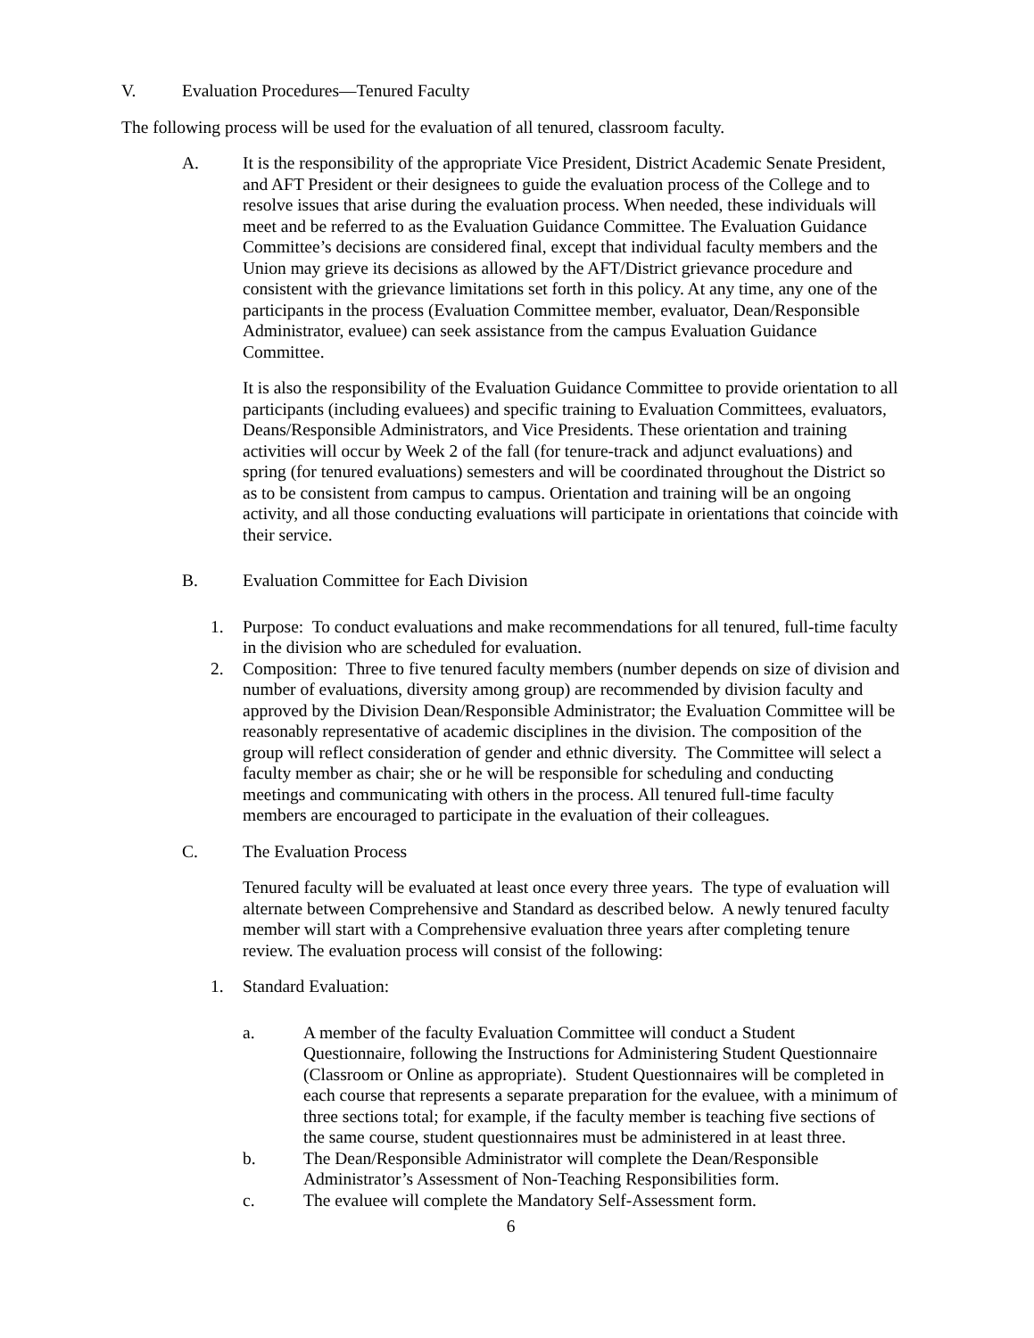V. Evaluation Procedures—Tenured Faculty
The following process will be used for the evaluation of all tenured, classroom faculty.
A. It is the responsibility of the appropriate Vice President, District Academic Senate President, and AFT President or their designees to guide the evaluation process of the College and to resolve issues that arise during the evaluation process. When needed, these individuals will meet and be referred to as the Evaluation Guidance Committee. The Evaluation Guidance Committee’s decisions are considered final, except that individual faculty members and the Union may grieve its decisions as allowed by the AFT/District grievance procedure and consistent with the grievance limitations set forth in this policy. At any time, any one of the participants in the process (Evaluation Committee member, evaluator, Dean/Responsible Administrator, evaluee) can seek assistance from the campus Evaluation Guidance Committee.
It is also the responsibility of the Evaluation Guidance Committee to provide orientation to all participants (including evaluees) and specific training to Evaluation Committees, evaluators, Deans/Responsible Administrators, and Vice Presidents. These orientation and training activities will occur by Week 2 of the fall (for tenure-track and adjunct evaluations) and spring (for tenured evaluations) semesters and will be coordinated throughout the District so as to be consistent from campus to campus. Orientation and training will be an ongoing activity, and all those conducting evaluations will participate in orientations that coincide with their service.
B. Evaluation Committee for Each Division
1. Purpose: To conduct evaluations and make recommendations for all tenured, full-time faculty in the division who are scheduled for evaluation.
2. Composition: Three to five tenured faculty members (number depends on size of division and number of evaluations, diversity among group) are recommended by division faculty and approved by the Division Dean/Responsible Administrator; the Evaluation Committee will be reasonably representative of academic disciplines in the division. The composition of the group will reflect consideration of gender and ethnic diversity. The Committee will select a faculty member as chair; she or he will be responsible for scheduling and conducting meetings and communicating with others in the process. All tenured full-time faculty members are encouraged to participate in the evaluation of their colleagues.
C. The Evaluation Process
Tenured faculty will be evaluated at least once every three years. The type of evaluation will alternate between Comprehensive and Standard as described below. A newly tenured faculty member will start with a Comprehensive evaluation three years after completing tenure review. The evaluation process will consist of the following:
1. Standard Evaluation:
a. A member of the faculty Evaluation Committee will conduct a Student Questionnaire, following the Instructions for Administering Student Questionnaire (Classroom or Online as appropriate). Student Questionnaires will be completed in each course that represents a separate preparation for the evaluee, with a minimum of three sections total; for example, if the faculty member is teaching five sections of the same course, student questionnaires must be administered in at least three.
b. The Dean/Responsible Administrator will complete the Dean/Responsible Administrator’s Assessment of Non-Teaching Responsibilities form.
c. The evaluee will complete the Mandatory Self-Assessment form.
6